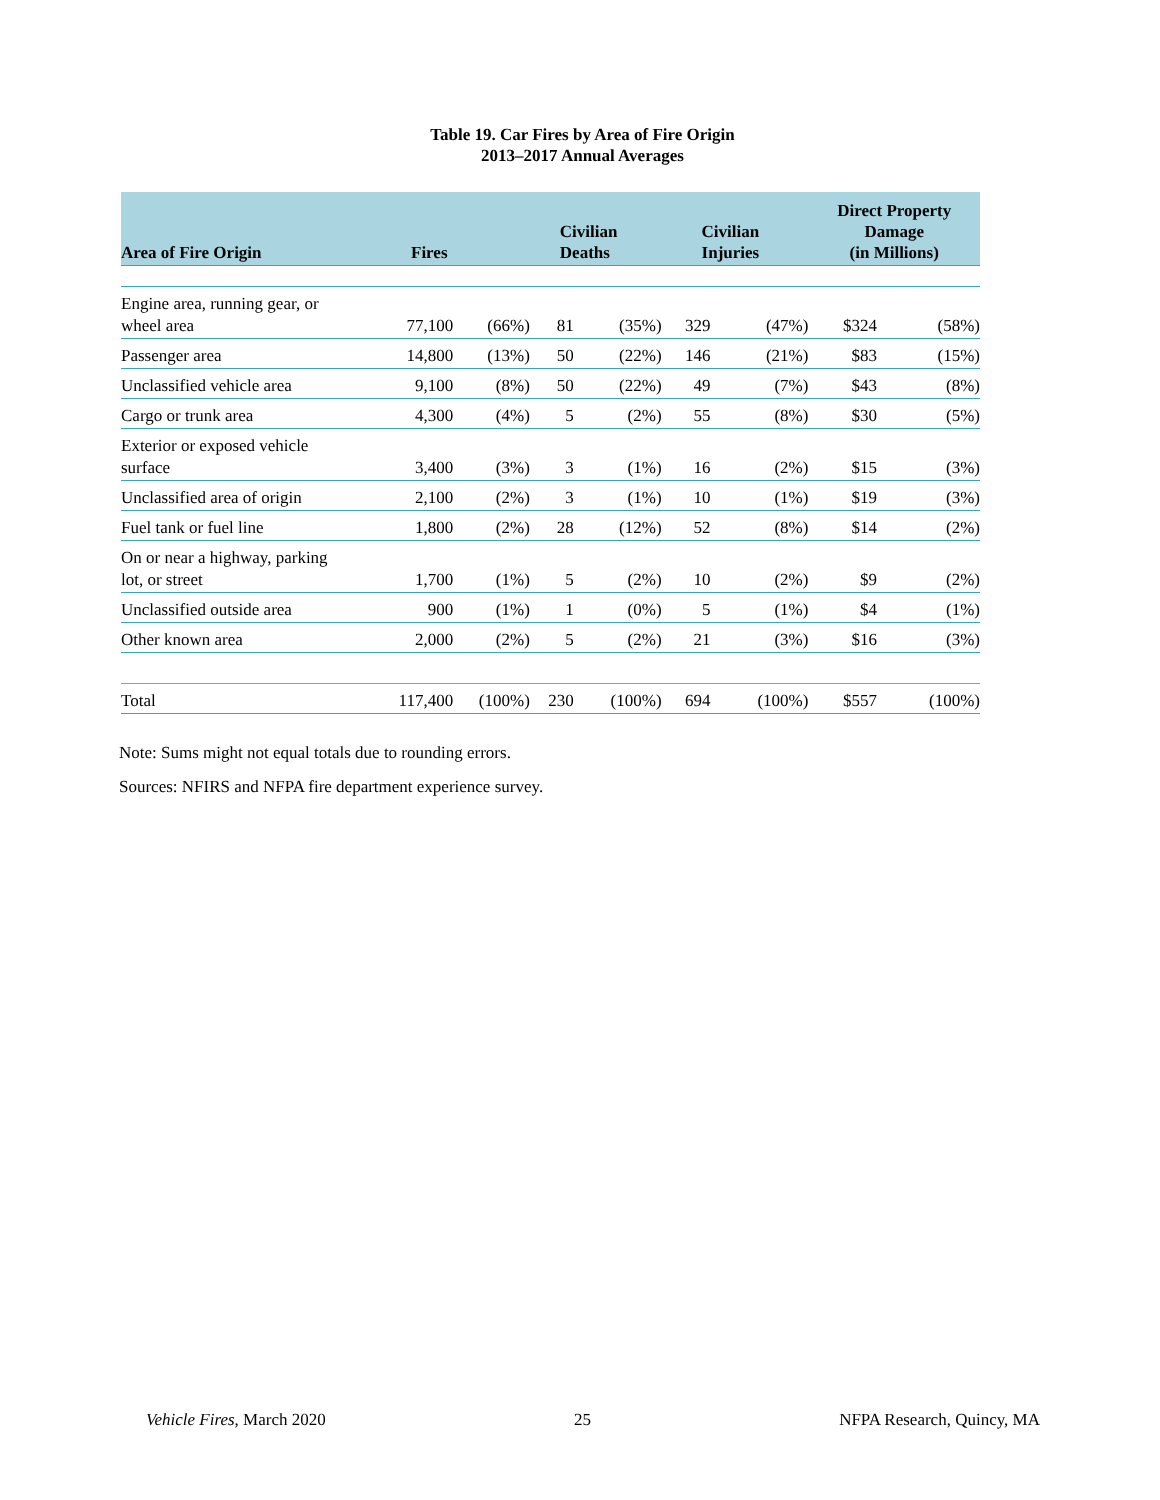Table 19. Car Fires by Area of Fire Origin
2013–2017 Annual Averages
| Area of Fire Origin | Fires | | Civilian Deaths | | Civilian Injuries | | Direct Property Damage (in Millions) | |
| --- | --- | --- | --- | --- | --- | --- | --- | --- |
| Engine area, running gear, or wheel area | 77,100 | (66%) | 81 | (35%) | 329 | (47%) | $324 | (58%) |
| Passenger area | 14,800 | (13%) | 50 | (22%) | 146 | (21%) | $83 | (15%) |
| Unclassified vehicle area | 9,100 | (8%) | 50 | (22%) | 49 | (7%) | $43 | (8%) |
| Cargo or trunk area | 4,300 | (4%) | 5 | (2%) | 55 | (8%) | $30 | (5%) |
| Exterior or exposed vehicle surface | 3,400 | (3%) | 3 | (1%) | 16 | (2%) | $15 | (3%) |
| Unclassified area of origin | 2,100 | (2%) | 3 | (1%) | 10 | (1%) | $19 | (3%) |
| Fuel tank or fuel line | 1,800 | (2%) | 28 | (12%) | 52 | (8%) | $14 | (2%) |
| On or near a highway, parking lot, or street | 1,700 | (1%) | 5 | (2%) | 10 | (2%) | $9 | (2%) |
| Unclassified outside area | 900 | (1%) | 1 | (0%) | 5 | (1%) | $4 | (1%) |
| Other known area | 2,000 | (2%) | 5 | (2%) | 21 | (3%) | $16 | (3%) |
| Total | 117,400 | (100%) | 230 | (100%) | 694 | (100%) | $557 | (100%) |
Note: Sums might not equal totals due to rounding errors.
Sources: NFIRS and NFPA fire department experience survey.
Vehicle Fires, March 2020 25 NFPA Research, Quincy, MA